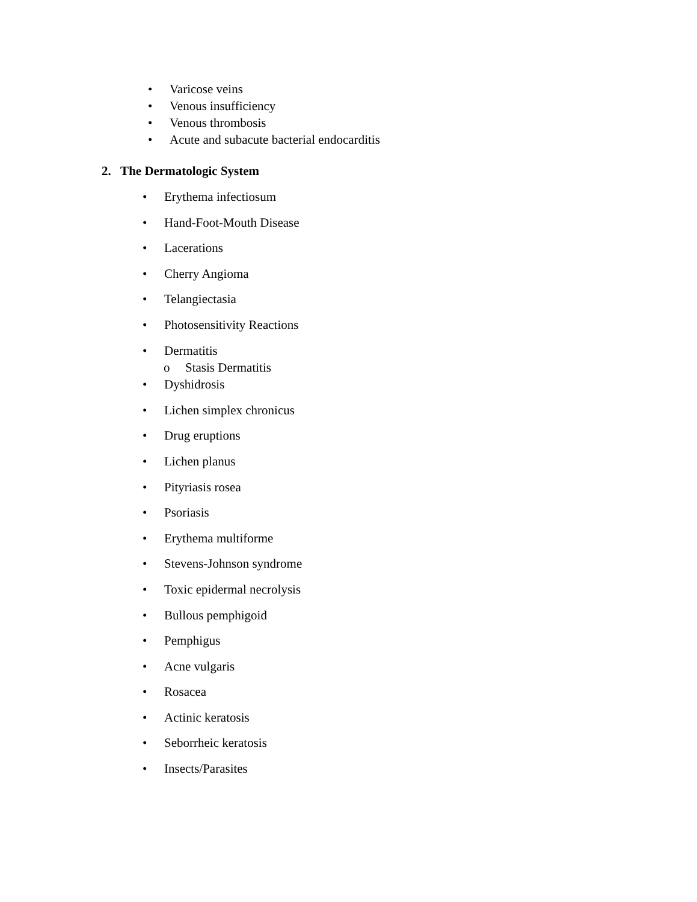• Varicose veins
• Venous insufficiency
• Venous thrombosis
• Acute and subacute bacterial endocarditis
2. The Dermatologic System
• Erythema infectiosum
• Hand-Foot-Mouth Disease
• Lacerations
• Cherry Angioma
• Telangiectasia
• Photosensitivity Reactions
• Dermatitis
o Stasis Dermatitis
• Dyshidrosis
• Lichen simplex chronicus
• Drug eruptions
• Lichen planus
• Pityriasis rosea
• Psoriasis
• Erythema multiforme
• Stevens-Johnson syndrome
• Toxic epidermal necrolysis
• Bullous pemphigoid
• Pemphigus
• Acne vulgaris
• Rosacea
• Actinic keratosis
• Seborrheic keratosis
• Insects/Parasites